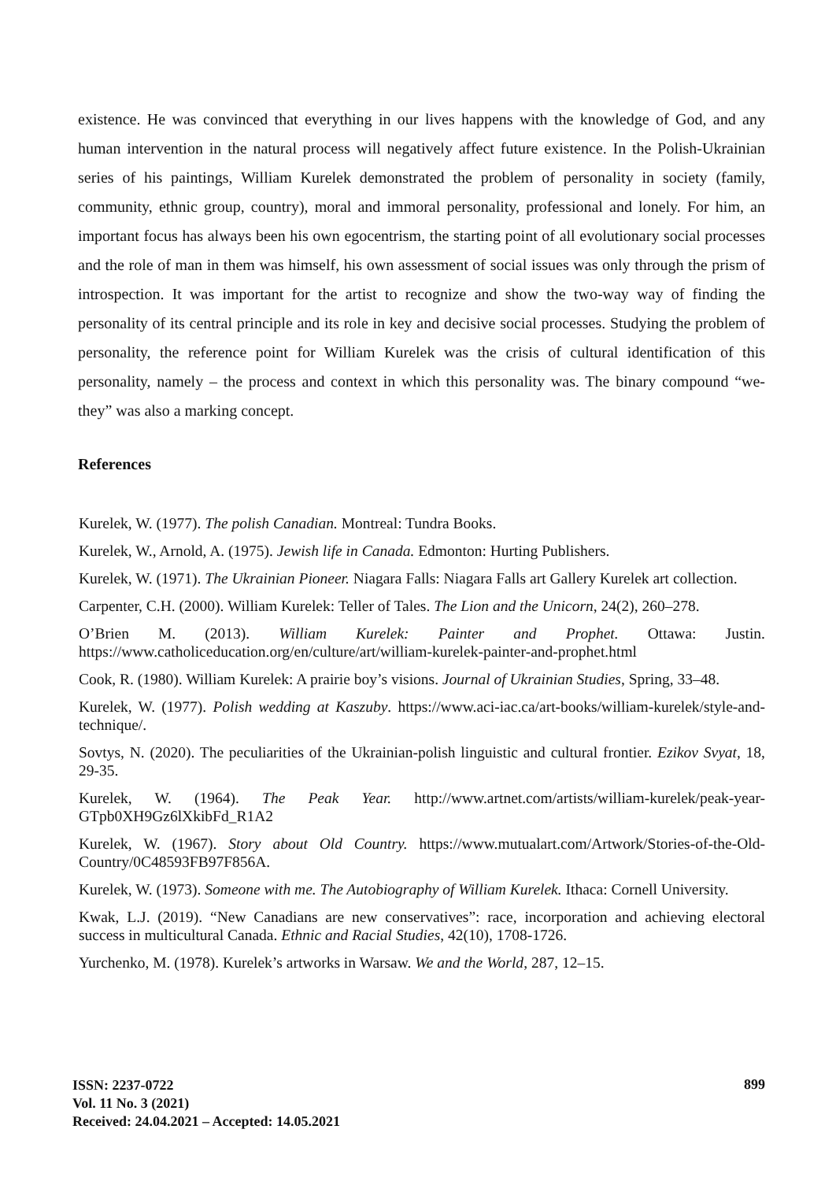existence. He was convinced that everything in our lives happens with the knowledge of God, and any human intervention in the natural process will negatively affect future existence. In the Polish-Ukrainian series of his paintings, William Kurelek demonstrated the problem of personality in society (family, community, ethnic group, country), moral and immoral personality, professional and lonely. For him, an important focus has always been his own egocentrism, the starting point of all evolutionary social processes and the role of man in them was himself, his own assessment of social issues was only through the prism of introspection. It was important for the artist to recognize and show the two-way way of finding the personality of its central principle and its role in key and decisive social processes. Studying the problem of personality, the reference point for William Kurelek was the crisis of cultural identification of this personality, namely – the process and context in which this personality was. The binary compound “we-they” was also a marking concept.
References
Kurelek, W. (1977). The polish Canadian. Montreal: Tundra Books.
Kurelek, W., Arnold, A. (1975). Jewish life in Canada. Edmonton: Hurting Publishers.
Kurelek, W. (1971). The Ukrainian Pioneer. Niagara Falls: Niagara Falls art Gallery Kurelek art collection.
Carpenter, C.H. (2000). William Kurelek: Teller of Tales. The Lion and the Unicorn, 24(2), 260–278.
O’Brien M. (2013). William Kurelek: Painter and Prophet. Ottawa: Justin. https://www.catholiceducation.org/en/culture/art/william-kurelek-painter-and-prophet.html
Cook, R. (1980). William Kurelek: A prairie boy’s visions. Journal of Ukrainian Studies, Spring, 33–48.
Kurelek, W. (1977). Polish wedding at Kaszuby. https://www.aci-iac.ca/art-books/william-kurelek/style-and-technique/.
Sovtys, N. (2020). The peculiarities of the Ukrainian-polish linguistic and cultural frontier. Ezikov Svyat, 18, 29-35.
Kurelek, W. (1964). The Peak Year. http://www.artnet.com/artists/william-kurelek/peak-year-GTpb0XH9Gz6lXkibFd_R1A2
Kurelek, W. (1967). Story about Old Country. https://www.mutualart.com/Artwork/Stories-of-the-Old-Country/0C48593FB97F856A.
Kurelek, W. (1973). Someone with me. The Autobiography of William Kurelek. Ithaca: Cornell University.
Kwak, L.J. (2019). “New Canadians are new conservatives”: race, incorporation and achieving electoral success in multicultural Canada. Ethnic and Racial Studies, 42(10), 1708-1726.
Yurchenko, M. (1978). Kurelek’s artworks in Warsaw. We and the World, 287, 12–15.
ISSN: 2237-0722
Vol. 11 No. 3 (2021)
Received: 24.04.2021 – Accepted: 14.05.2021
899